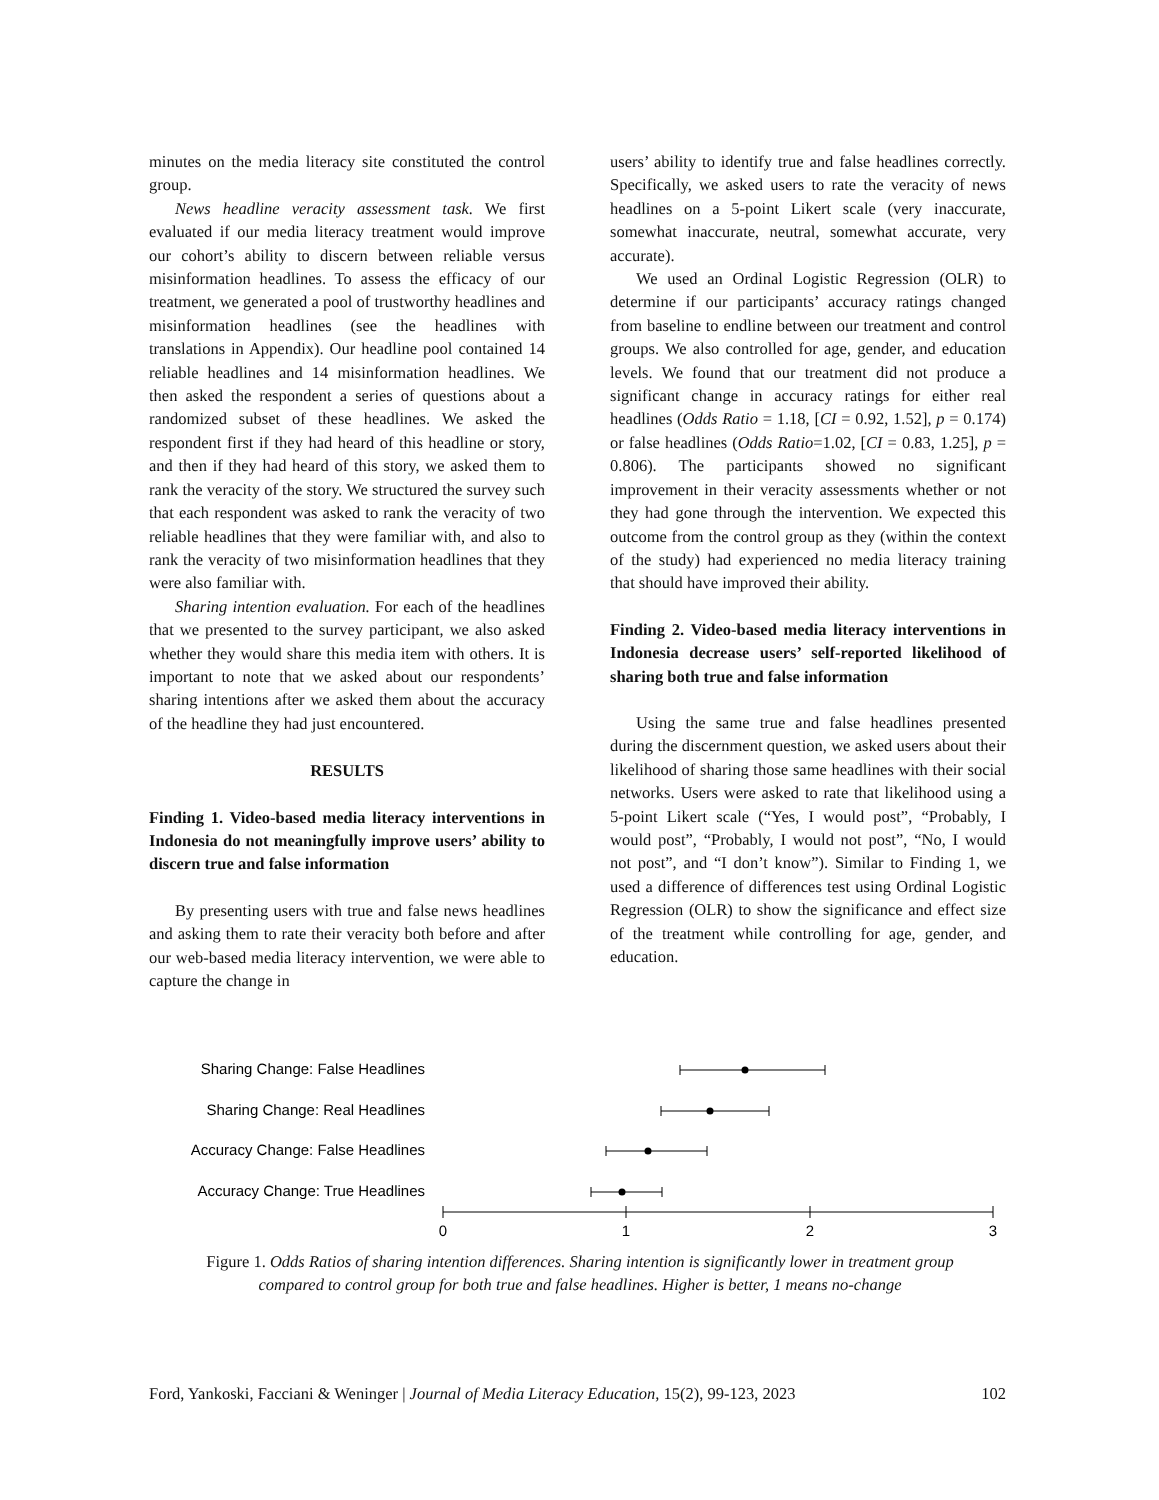minutes on the media literacy site constituted the control group.
News headline veracity assessment task. We first evaluated if our media literacy treatment would improve our cohort’s ability to discern between reliable versus misinformation headlines. To assess the efficacy of our treatment, we generated a pool of trustworthy headlines and misinformation headlines (see the headlines with translations in Appendix). Our headline pool contained 14 reliable headlines and 14 misinformation headlines. We then asked the respondent a series of questions about a randomized subset of these headlines. We asked the respondent first if they had heard of this headline or story, and then if they had heard of this story, we asked them to rank the veracity of the story. We structured the survey such that each respondent was asked to rank the veracity of two reliable headlines that they were familiar with, and also to rank the veracity of two misinformation headlines that they were also familiar with.
Sharing intention evaluation. For each of the headlines that we presented to the survey participant, we also asked whether they would share this media item with others. It is important to note that we asked about our respondents’ sharing intentions after we asked them about the accuracy of the headline they had just encountered.
RESULTS
Finding 1. Video-based media literacy interventions in Indonesia do not meaningfully improve users’ ability to discern true and false information
By presenting users with true and false news headlines and asking them to rate their veracity both before and after our web-based media literacy intervention, we were able to capture the change in
users’ ability to identify true and false headlines correctly. Specifically, we asked users to rate the veracity of news headlines on a 5-point Likert scale (very inaccurate, somewhat inaccurate, neutral, somewhat accurate, very accurate).
We used an Ordinal Logistic Regression (OLR) to determine if our participants’ accuracy ratings changed from baseline to endline between our treatment and control groups. We also controlled for age, gender, and education levels. We found that our treatment did not produce a significant change in accuracy ratings for either real headlines (Odds Ratio = 1.18, [CI = 0.92, 1.52], p = 0.174) or false headlines (Odds Ratio=1.02, [CI = 0.83, 1.25], p = 0.806). The participants showed no significant improvement in their veracity assessments whether or not they had gone through the intervention. We expected this outcome from the control group as they (within the context of the study) had experienced no media literacy training that should have improved their ability.
Finding 2. Video-based media literacy interventions in Indonesia decrease users’ self-reported likelihood of sharing both true and false information
Using the same true and false headlines presented during the discernment question, we asked users about their likelihood of sharing those same headlines with their social networks. Users were asked to rate that likelihood using a 5-point Likert scale (“Yes, I would post”, “Probably, I would post”, “Probably, I would not post”, “No, I would not post”, and “I don’t know”). Similar to Finding 1, we used a difference of differences test using Ordinal Logistic Regression (OLR) to show the significance and effect size of the treatment while controlling for age, gender, and education.
Sharing Change: False Headlines
Sharing Change: Real Headlines
Accuracy Change: False Headlines
Accuracy Change: True Headlines
0
1
2
3
Figure 1. Odds Ratios of sharing intention differences. Sharing intention is significantly lower in treatment group compared to control group for both true and false headlines. Higher is better, 1 means no-change
Ford, Yankoski, Facciani & Weninger | Journal of Media Literacy Education, 15(2), 99-123, 2023 102